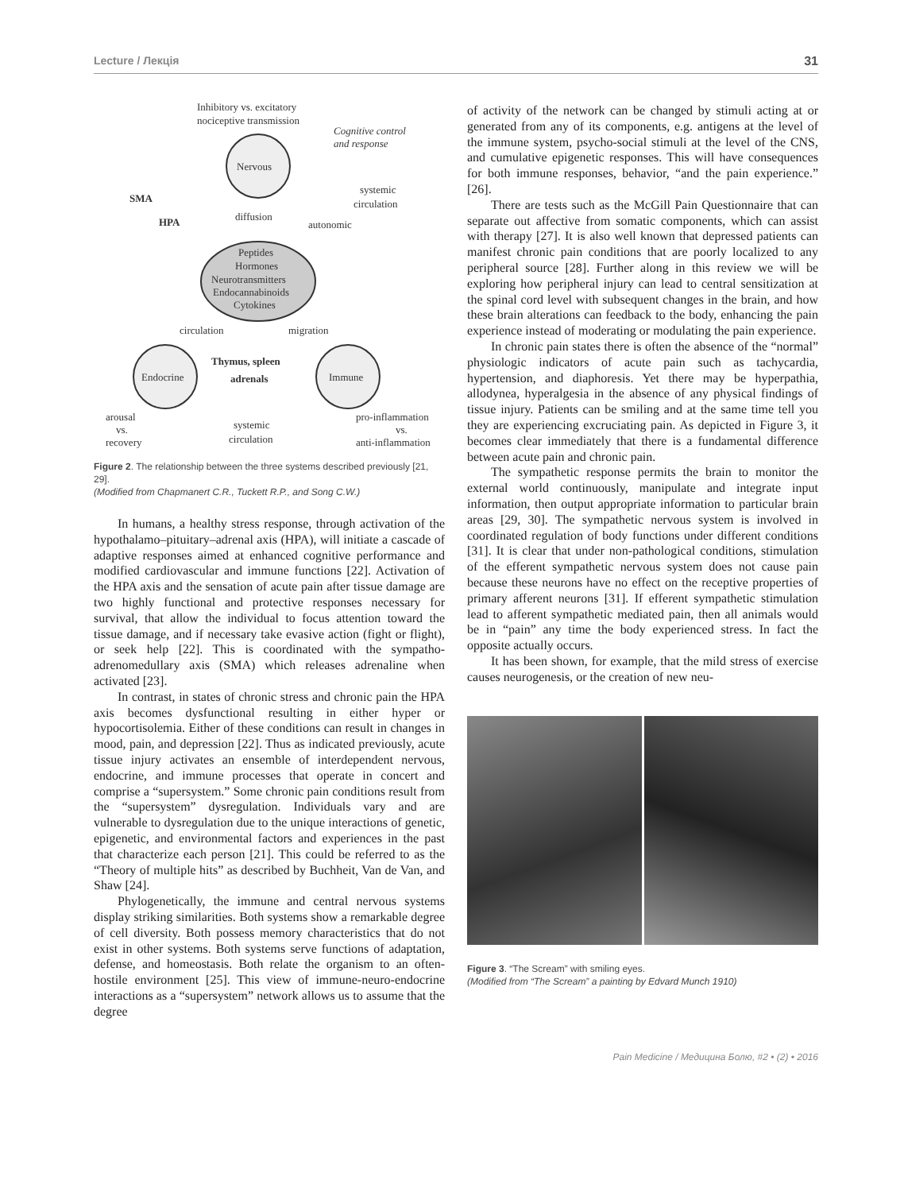Lecture / Лекція 31
Inhibitory vs. excitatory
nociceptive transmission
Cognitive control
and response
Nervous
SMA
HPA
systemic
circulation
diffusion
autonomic
Peptides
Hormones
Neurotransmitters
Endocannabinoids
Cytokines
circulation
migration
Endocrine
Immune
Thymus, spleen
adrenals
arousal
vs.
recovery
systemic
circulation
pro-inflammation
vs.
anti-inflammation
Figure 2. The relationship between the three systems described previously [21, 29].
(Modified from Chapmanert C.R., Tuckett R.P., and Song C.W.)
In humans, a healthy stress response, through activation of the hypothalamo–pituitary–adrenal axis (HPA), will initiate a cascade of adaptive responses aimed at enhanced cognitive performance and modified cardiovascular and immune functions [22]. Activation of the HPA axis and the sensation of acute pain after tissue damage are two highly functional and protective responses necessary for survival, that allow the individual to focus attention toward the tissue damage, and if necessary take evasive action (fight or flight), or seek help [22]. This is coordinated with the sympatho-adrenomedullary axis (SMA) which releases adrenaline when activated [23].
In contrast, in states of chronic stress and chronic pain the HPA axis becomes dysfunctional resulting in either hyper or hypocortisolemia. Either of these conditions can result in changes in mood, pain, and depression [22]. Thus as indicated previously, acute tissue injury activates an ensemble of interdependent nervous, endocrine, and immune processes that operate in concert and comprise a “supersystem.” Some chronic pain conditions result from the “supersystem” dysregulation. Individuals vary and are vulnerable to dysregulation due to the unique interactions of genetic, epigenetic, and environmental factors and experiences in the past that characterize each person [21]. This could be referred to as the “Theory of multiple hits” as described by Buchheit, Van de Van, and Shaw [24].
Phylogenetically, the immune and central nervous systems display striking similarities. Both systems show a remarkable degree of cell diversity. Both possess memory characteristics that do not exist in other systems. Both systems serve functions of adaptation, defense, and homeostasis. Both relate the organism to an often-hostile environment [25]. This view of immune-neuro-endocrine interactions as a “supersystem” network allows us to assume that the degree
of activity of the network can be changed by stimuli acting at or generated from any of its components, e.g. antigens at the level of the immune system, psycho-social stimuli at the level of the CNS, and cumulative epigenetic responses. This will have consequences for both immune responses, behavior, “and the pain experience.” [26].
There are tests such as the McGill Pain Questionnaire that can separate out affective from somatic components, which can assist with therapy [27]. It is also well known that depressed patients can manifest chronic pain conditions that are poorly localized to any peripheral source [28]. Further along in this review we will be exploring how peripheral injury can lead to central sensitization at the spinal cord level with subsequent changes in the brain, and how these brain alterations can feedback to the body, enhancing the pain experience instead of moderating or modulating the pain experience.
In chronic pain states there is often the absence of the “normal” physiologic indicators of acute pain such as tachycardia, hypertension, and diaphoresis. Yet there may be hyperpathia, allodynea, hyperalgesia in the absence of any physical findings of tissue injury. Patients can be smiling and at the same time tell you they are experiencing excruciating pain. As depicted in Figure 3, it becomes clear immediately that there is a fundamental difference between acute pain and chronic pain.
The sympathetic response permits the brain to monitor the external world continuously, manipulate and integrate input information, then output appropriate information to particular brain areas [29, 30]. The sympathetic nervous system is involved in coordinated regulation of body functions under different conditions [31]. It is clear that under non-pathological conditions, stimulation of the efferent sympathetic nervous system does not cause pain because these neurons have no effect on the receptive properties of primary afferent neurons [31]. If efferent sympathetic stimulation lead to afferent sympathetic mediated pain, then all animals would be in “pain” any time the body experienced stress. In fact the opposite actually occurs.
It has been shown, for example, that the mild stress of exercise causes neurogenesis, or the creation of new neu-
Figure 3. “The Scream” with smiling eyes.
(Modified from “The Scream” a painting by Edvard Munch 1910)
Pain Medicine / Медицина Болю, #2 • (2) • 2016